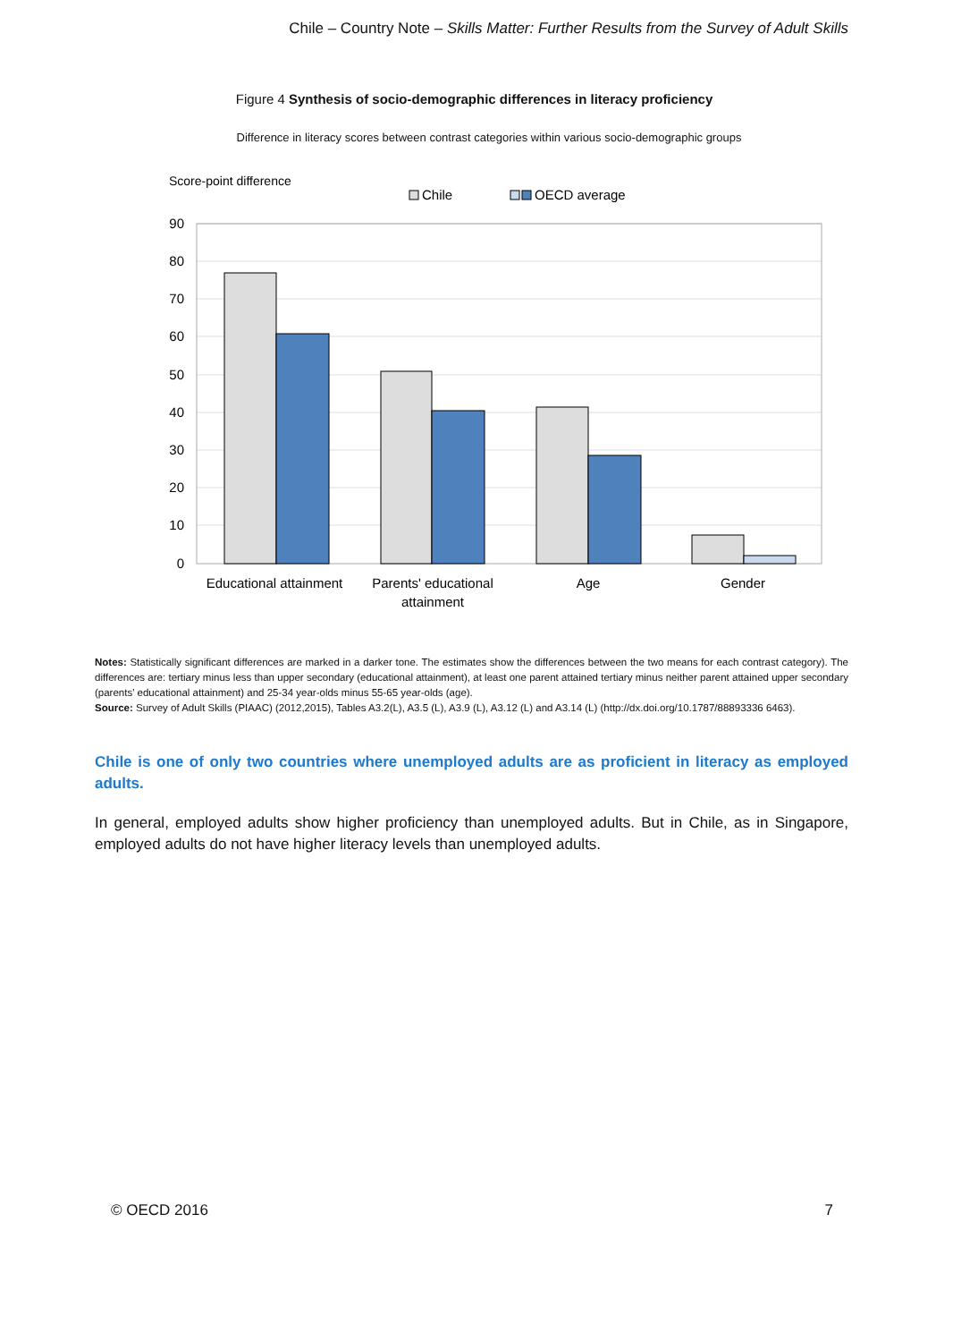Chile – Country Note – Skills Matter: Further Results from the Survey of Adult Skills
Figure 4 Synthesis of socio-demographic differences in literacy proficiency
Difference in literacy scores between contrast categories within various socio-demographic groups
Score-point difference
Chile
OECD average
90
80
70
60
50
40
30
20
10
0
Educational attainment
Parents' educational
attainment
Age
Gender
Notes: Statistically significant differences are marked in a darker tone. The estimates show the differences between the two means for each contrast category). The differences are: tertiary minus less than upper secondary (educational attainment), at least one parent attained tertiary minus neither parent attained upper secondary (parents' educational attainment) and 25-34 year-olds minus 55-65 year-olds (age).
Source: Survey of Adult Skills (PIAAC) (2012,2015), Tables A3.2(L), A3.5 (L), A3.9 (L), A3.12 (L) and A3.14 (L) (http://dx.doi.org/10.1787/88893336 6463).
Chile is one of only two countries where unemployed adults are as proficient in literacy as employed adults.
In general, employed adults show higher proficiency than unemployed adults. But in Chile, as in Singapore, employed adults do not have higher literacy levels than unemployed adults.
© OECD 2016 7